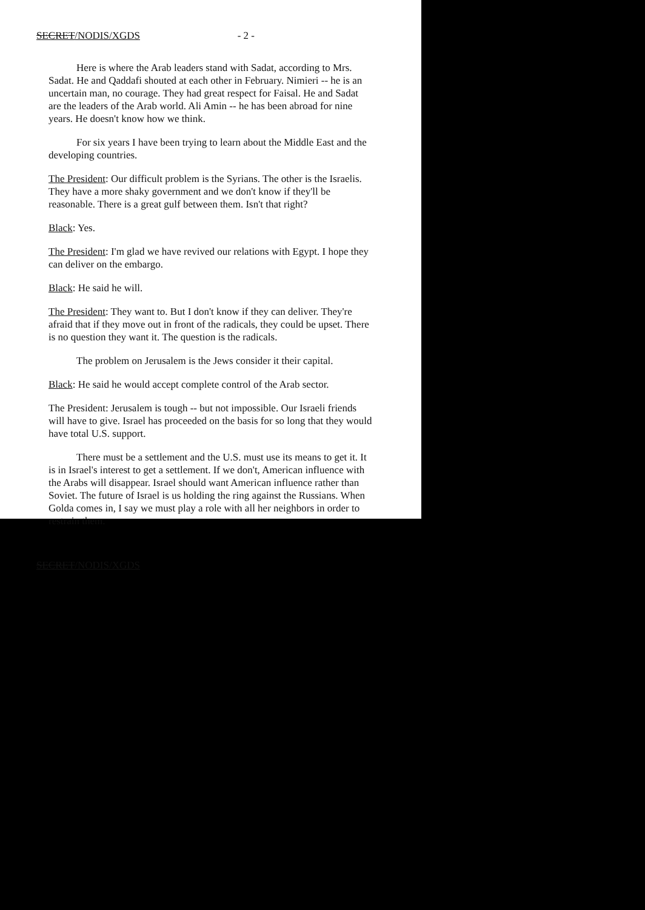SECRET/NODIS/XGDS - 2 -
Here is where the Arab leaders stand with Sadat, according to Mrs. Sadat. He and Qaddafi shouted at each other in February. Nimieri -- he is an uncertain man, no courage. They had great respect for Faisal. He and Sadat are the leaders of the Arab world. Ali Amin -- he has been abroad for nine years. He doesn't know how we think.
For six years I have been trying to learn about the Middle East and the developing countries.
The President: Our difficult problem is the Syrians. The other is the Israelis. They have a more shaky government and we don't know if they'll be reasonable. There is a great gulf between them. Isn't that right?
Black: Yes.
The President: I'm glad we have revived our relations with Egypt. I hope they can deliver on the embargo.
Black: He said he will.
The President: They want to. But I don't know if they can deliver. They're afraid that if they move out in front of the radicals, they could be upset. There is no question they want it. The question is the radicals.
The problem on Jerusalem is the Jews consider it their capital.
Black: He said he would accept complete control of the Arab sector.
The President: Jerusalem is tough -- but not impossible. Our Israeli friends will have to give. Israel has proceeded on the basis for so long that they would have total U.S. support.
There must be a settlement and the U.S. must use its means to get it. It is in Israel's interest to get a settlement. If we don't, American influence with the Arabs will disappear. Israel should want American influence rather than Soviet. The future of Israel is us holding the ring against the Russians. When Golda comes in, I say we must play a role with all her neighbors in order to restrain them.
SECRET/NODIS/XGDS